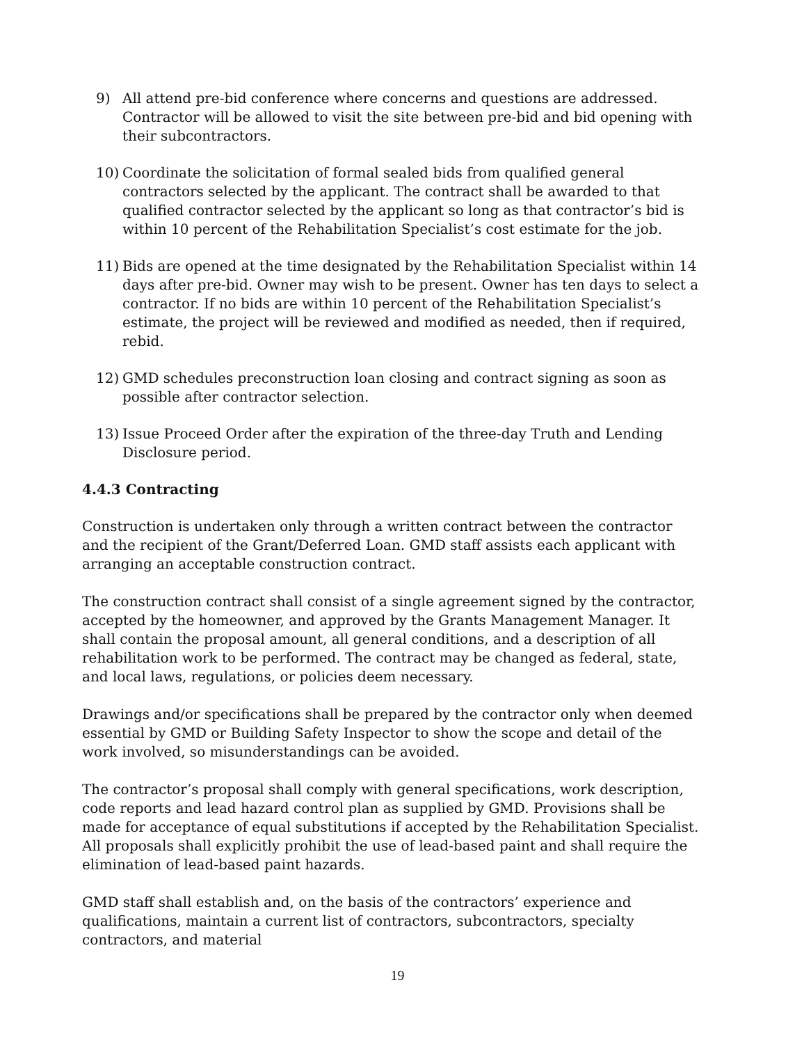9) All attend pre-bid conference where concerns and questions are addressed. Contractor will be allowed to visit the site between pre-bid and bid opening with their subcontractors.
10) Coordinate the solicitation of formal sealed bids from qualified general contractors selected by the applicant. The contract shall be awarded to that qualified contractor selected by the applicant so long as that contractor’s bid is within 10 percent of the Rehabilitation Specialist’s cost estimate for the job.
11) Bids are opened at the time designated by the Rehabilitation Specialist within 14 days after pre-bid. Owner may wish to be present. Owner has ten days to select a contractor. If no bids are within 10 percent of the Rehabilitation Specialist’s estimate, the project will be reviewed and modified as needed, then if required, rebid.
12) GMD schedules preconstruction loan closing and contract signing as soon as possible after contractor selection.
13) Issue Proceed Order after the expiration of the three-day Truth and Lending Disclosure period.
4.4.3 Contracting
Construction is undertaken only through a written contract between the contractor and the recipient of the Grant/Deferred Loan. GMD staff assists each applicant with arranging an acceptable construction contract.
The construction contract shall consist of a single agreement signed by the contractor, accepted by the homeowner, and approved by the Grants Management Manager. It shall contain the proposal amount, all general conditions, and a description of all rehabilitation work to be performed. The contract may be changed as federal, state, and local laws, regulations, or policies deem necessary.
Drawings and/or specifications shall be prepared by the contractor only when deemed essential by GMD or Building Safety Inspector to show the scope and detail of the work involved, so misunderstandings can be avoided.
The contractor’s proposal shall comply with general specifications, work description, code reports and lead hazard control plan as supplied by GMD. Provisions shall be made for acceptance of equal substitutions if accepted by the Rehabilitation Specialist. All proposals shall explicitly prohibit the use of lead-based paint and shall require the elimination of lead-based paint hazards.
GMD staff shall establish and, on the basis of the contractors’ experience and qualifications, maintain a current list of contractors, subcontractors, specialty contractors, and material
19